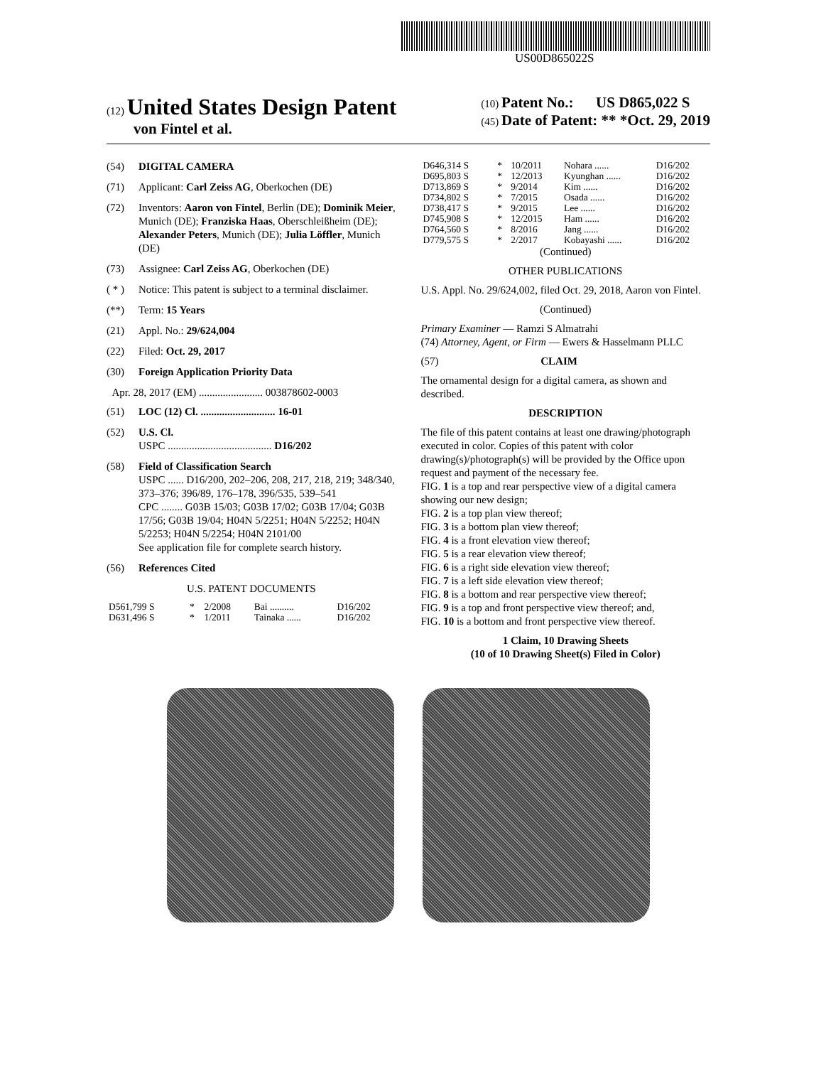US00D865022S
(12) United States Design Patent
von Fintel et al.
(10) Patent No.: US D865,022 S
(45) Date of Patent: ** *Oct. 29, 2019
(54) DIGITAL CAMERA
(71) Applicant: Carl Zeiss AG, Oberkochen (DE)
(72) Inventors: Aaron von Fintel, Berlin (DE); Dominik Meier, Munich (DE); Franziska Haas, Oberschleißheim (DE); Alexander Peters, Munich (DE); Julia Löffler, Munich (DE)
(73) Assignee: Carl Zeiss AG, Oberkochen (DE)
( * ) Notice: This patent is subject to a terminal disclaimer.
(**) Term: 15 Years
(21) Appl. No.: 29/624,004
(22) Filed: Oct. 29, 2017
(30) Foreign Application Priority Data
Apr. 28, 2017 (EM) ........................ 003878602-0003
(51) LOC (12) Cl. ............................ 16-01
(52) U.S. Cl.
USPC ....................................... D16/202
(58) Field of Classification Search
USPC ...... D16/200, 202–206, 208, 217, 218, 219; 348/340, 373–376; 396/89, 176–178, 396/535, 539–541
CPC ........ G03B 15/03; G03B 17/02; G03B 17/04; G03B 17/56; G03B 19/04; H04N 5/2251; H04N 5/2252; H04N 5/2253; H04N 5/2254; H04N 2101/00
See application file for complete search history.
(56) References Cited
U.S. PATENT DOCUMENTS
| D561,799 S | * | 2/2008 | Bai .......... | D16/202 |
| D631,496 S | * | 1/2011 | Tainaka ...... | D16/202 |
| D646,314 S | * | 10/2011 | Nohara ...... | D16/202 |
| D695,803 S | * | 12/2013 | Kyunghan ...... | D16/202 |
| D713,869 S | * | 9/2014 | Kim ...... | D16/202 |
| D734,802 S | * | 7/2015 | Osada ...... | D16/202 |
| D738,417 S | * | 9/2015 | Lee ...... | D16/202 |
| D745,908 S | * | 12/2015 | Ham ...... | D16/202 |
| D764,560 S | * | 8/2016 | Jang ...... | D16/202 |
| D779,575 S | * | 2/2017 | Kobayashi ...... | D16/202 |
(Continued)
OTHER PUBLICATIONS
U.S. Appl. No. 29/624,002, filed Oct. 29, 2018, Aaron von Fintel.
(Continued)
Primary Examiner — Ramzi S Almatrahi
(74) Attorney, Agent, or Firm — Ewers & Hasselmann PLLC
(57) CLAIM
The ornamental design for a digital camera, as shown and described.
DESCRIPTION
The file of this patent contains at least one drawing/photograph executed in color. Copies of this patent with color drawing(s)/photograph(s) will be provided by the Office upon request and payment of the necessary fee.
FIG. 1 is a top and rear perspective view of a digital camera showing our new design;
FIG. 2 is a top plan view thereof;
FIG. 3 is a bottom plan view thereof;
FIG. 4 is a front elevation view thereof;
FIG. 5 is a rear elevation view thereof;
FIG. 6 is a right side elevation view thereof;
FIG. 7 is a left side elevation view thereof;
FIG. 8 is a bottom and rear perspective view thereof;
FIG. 9 is a top and front perspective view thereof; and,
FIG. 10 is a bottom and front perspective view thereof.
1 Claim, 10 Drawing Sheets
(10 of 10 Drawing Sheet(s) Filed in Color)